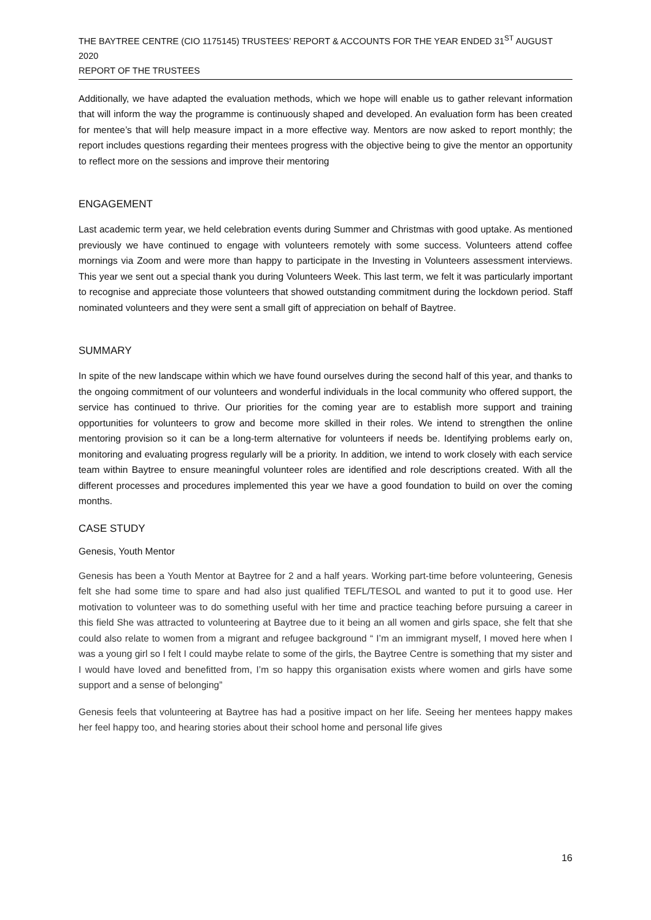THE BAYTREE CENTRE (CIO 1175145) TRUSTEES’ REPORT & ACCOUNTS FOR THE YEAR ENDED 31<sup>ST</sup> AUGUST 2020
REPORT OF THE TRUSTEES
Additionally, we have adapted the evaluation methods, which we hope will enable us to gather relevant information that will inform the way the programme is continuously shaped and developed. An evaluation form has been created for mentee’s that will help measure impact in a more effective way. Mentors are now asked to report monthly; the report includes questions regarding their mentees progress with the objective being to give the mentor an opportunity to reflect more on the sessions and improve their mentoring
ENGAGEMENT
Last academic term year, we held celebration events during Summer and Christmas with good uptake. As mentioned previously we have continued to engage with volunteers remotely with some success. Volunteers attend coffee mornings via Zoom and were more than happy to participate in the Investing in Volunteers assessment interviews. This year we sent out a special thank you during Volunteers Week. This last term, we felt it was particularly important to recognise and appreciate those volunteers that showed outstanding commitment during the lockdown period. Staff nominated volunteers and they were sent a small gift of appreciation on behalf of Baytree.
SUMMARY
In spite of the new landscape within which we have found ourselves during the second half of this year, and thanks to the ongoing commitment of our volunteers and wonderful individuals in the local community who offered support, the service has continued to thrive. Our priorities for the coming year are to establish more support and training opportunities for volunteers to grow and become more skilled in their roles. We intend to strengthen the online mentoring provision so it can be a long-term alternative for volunteers if needs be. Identifying problems early on, monitoring and evaluating progress regularly will be a priority. In addition, we intend to work closely with each service team within Baytree to ensure meaningful volunteer roles are identified and role descriptions created. With all the different processes and procedures implemented this year we have a good foundation to build on over the coming months.
CASE STUDY
Genesis, Youth Mentor
Genesis has been a Youth Mentor at Baytree for 2 and a half years. Working part-time before volunteering, Genesis felt she had some time to spare and had also just qualified TEFL/TESOL and wanted to put it to good use. Her motivation to volunteer was to do something useful with her time and practice teaching before pursuing a career in this field She was attracted to volunteering at Baytree due to it being an all women and girls space, she felt that she could also relate to women from a migrant and refugee background “ I’m an immigrant myself, I moved here when I was a young girl so I felt I could maybe relate to some of the girls, the Baytree Centre is something that my sister and I would have loved and benefitted from, I’m so happy this organisation exists where women and girls have some support and a sense of belonging”
Genesis feels that volunteering at Baytree has had a positive impact on her life. Seeing her mentees happy makes her feel happy too, and hearing stories about their school home and personal life gives
16